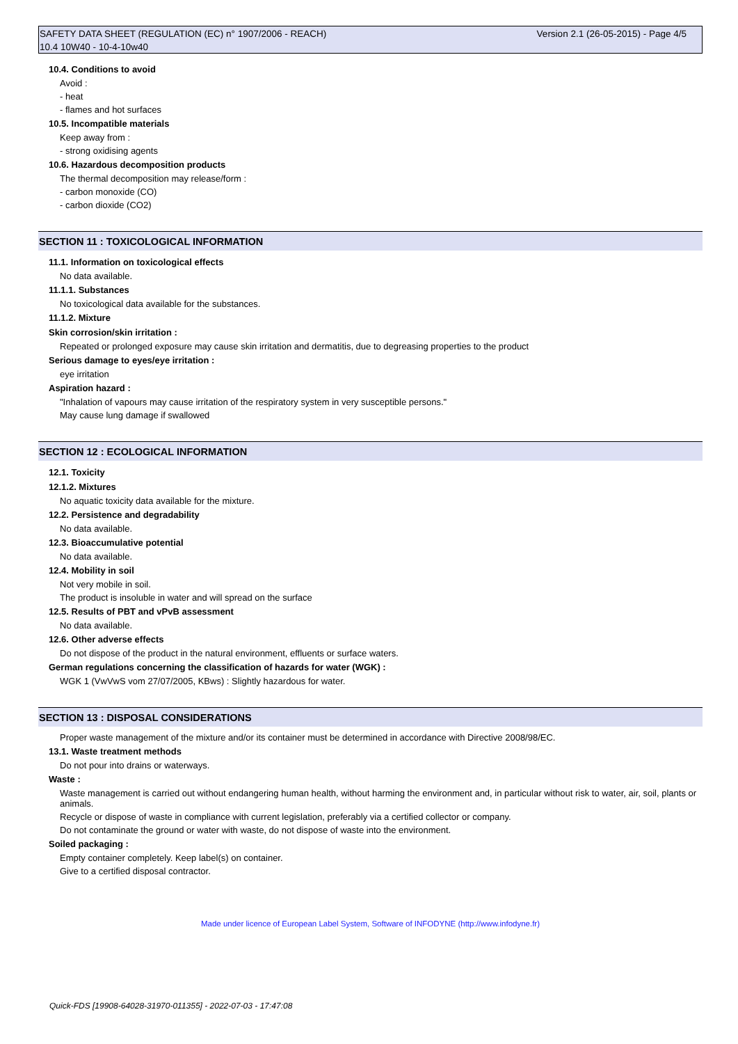Version 2.1 (26-05-2015) - Page 4/5 SAFETY DATA SHEET (REGULATION (EC) n° 1907/2006 - REACH)
10.4 10W40 - 10-4-10w40
10.4. Conditions to avoid
Avoid :
- heat
- flames and hot surfaces
10.5. Incompatible materials
Keep away from :
- strong oxidising agents
10.6. Hazardous decomposition products
The thermal decomposition may release/form :
- carbon monoxide (CO)
- carbon dioxide (CO2)
SECTION 11 : TOXICOLOGICAL INFORMATION
11.1. Information on toxicological effects
No data available.
11.1.1. Substances
No toxicological data available for the substances.
11.1.2. Mixture
Skin corrosion/skin irritation :
Repeated or prolonged exposure may cause skin irritation and dermatitis, due to degreasing properties to the product
Serious damage to eyes/eye irritation :
eye irritation
Aspiration hazard :
"Inhalation of vapours may cause irritation of the respiratory system in very susceptible persons."
May cause lung damage if swallowed
SECTION 12 : ECOLOGICAL INFORMATION
12.1. Toxicity
12.1.2. Mixtures
No aquatic toxicity data available for the mixture.
12.2. Persistence and degradability
No data available.
12.3. Bioaccumulative potential
No data available.
12.4. Mobility in soil
Not very mobile in soil.
The product is insoluble in water and will spread on the surface
12.5. Results of PBT and vPvB assessment
No data available.
12.6. Other adverse effects
Do not dispose of the product in the natural environment, effluents or surface waters.
German regulations concerning the classification of hazards for water (WGK) :
WGK 1 (VwVwS vom 27/07/2005, KBws) : Slightly hazardous for water.
SECTION 13 : DISPOSAL CONSIDERATIONS
Proper waste management of the mixture and/or its container must be determined in accordance with Directive 2008/98/EC.
13.1. Waste treatment methods
Do not pour into drains or waterways.
Waste :
Waste management is carried out without endangering human health, without harming the environment and, in particular without risk to water, air, soil, plants or animals.
Recycle or dispose of waste in compliance with current legislation, preferably via a certified collector or company.
Do not contaminate the ground or water with waste, do not dispose of waste into the environment.
Soiled packaging :
Empty container completely. Keep label(s) on container.
Give to a certified disposal contractor.
Made under licence of European Label System, Software of INFODYNE (http://www.infodyne.fr)
Quick-FDS [19908-64028-31970-011355] - 2022-07-03 - 17:47:08